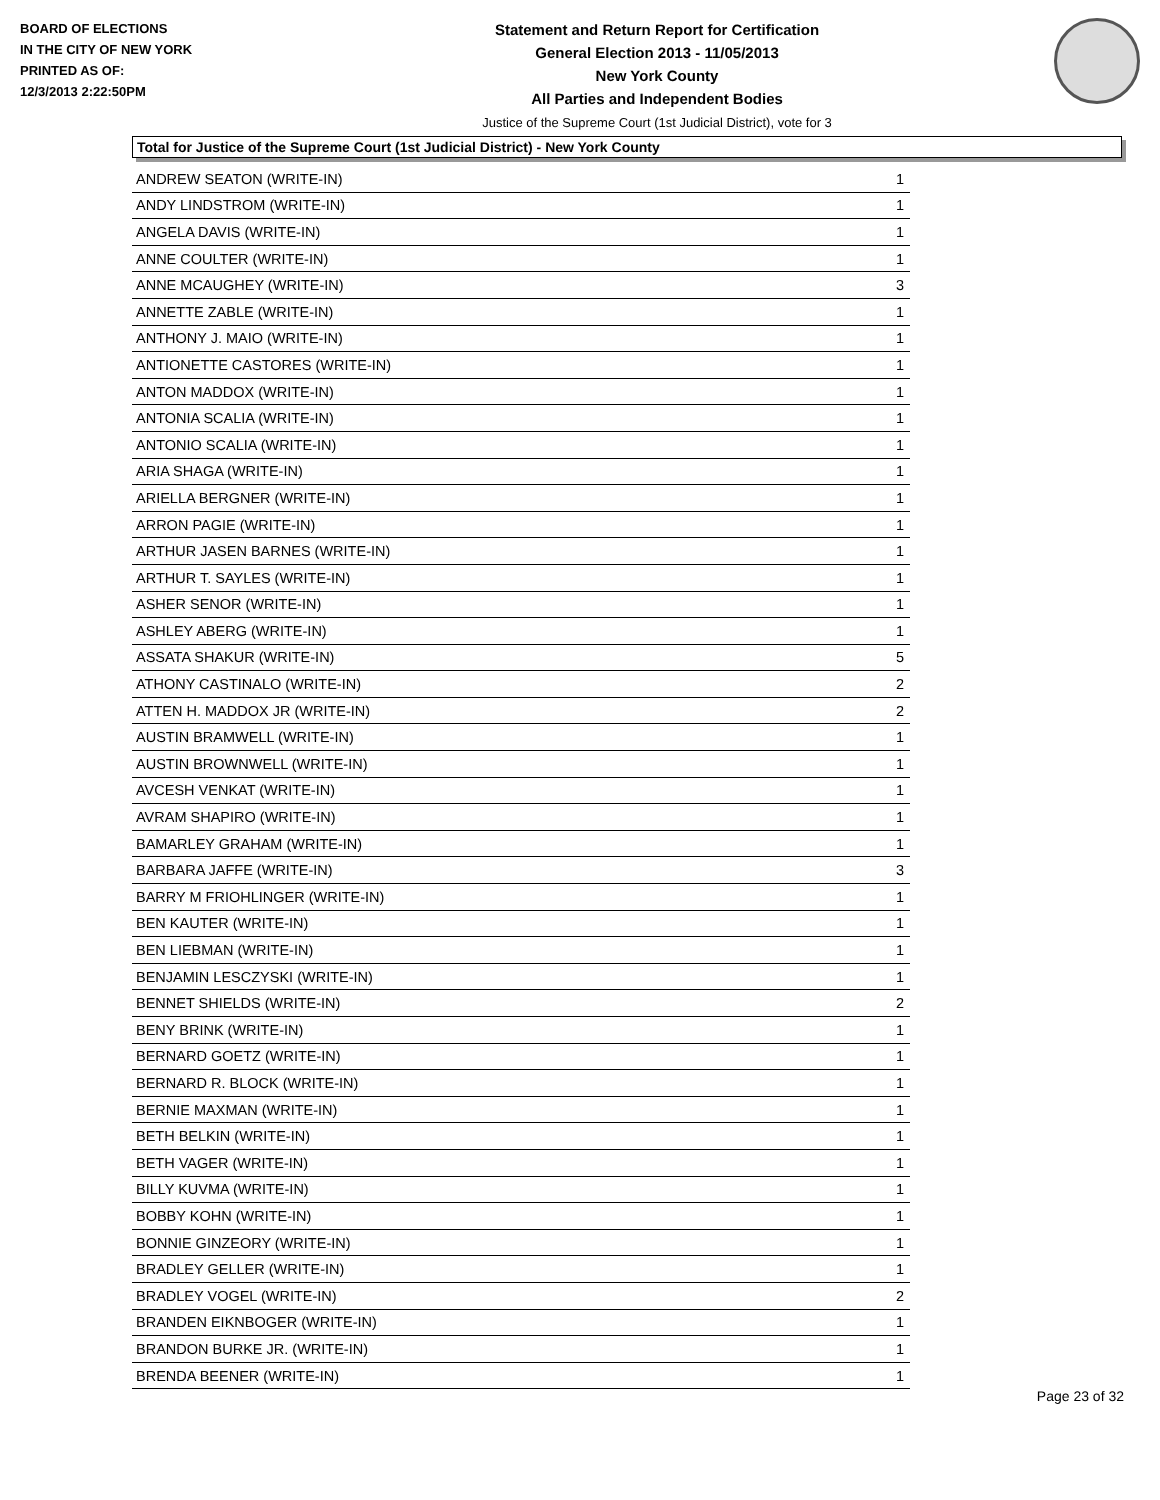BOARD OF ELECTIONS
IN THE CITY OF NEW YORK
PRINTED AS OF:
12/3/2013 2:22:50PM
Statement and Return Report for Certification
General Election 2013 - 11/05/2013
New York County
All Parties and Independent Bodies
Justice of the Supreme Court (1st Judicial District), vote for 3
Total for Justice of the Supreme Court (1st Judicial District) - New York County
| ANDREW SEATON (WRITE-IN) | 1 |
| ANDY LINDSTROM (WRITE-IN) | 1 |
| ANGELA DAVIS (WRITE-IN) | 1 |
| ANNE COULTER (WRITE-IN) | 1 |
| ANNE MCAUGHEY (WRITE-IN) | 3 |
| ANNETTE ZABLE (WRITE-IN) | 1 |
| ANTHONY J. MAIO (WRITE-IN) | 1 |
| ANTIONETTE CASTORES (WRITE-IN) | 1 |
| ANTON MADDOX (WRITE-IN) | 1 |
| ANTONIA SCALIA (WRITE-IN) | 1 |
| ANTONIO SCALIA (WRITE-IN) | 1 |
| ARIA SHAGA (WRITE-IN) | 1 |
| ARIELLA BERGNER (WRITE-IN) | 1 |
| ARRON PAGIE (WRITE-IN) | 1 |
| ARTHUR JASEN BARNES (WRITE-IN) | 1 |
| ARTHUR T. SAYLES (WRITE-IN) | 1 |
| ASHER SENOR (WRITE-IN) | 1 |
| ASHLEY ABERG (WRITE-IN) | 1 |
| ASSATA SHAKUR (WRITE-IN) | 5 |
| ATHONY CASTINALO (WRITE-IN) | 2 |
| ATTEN H. MADDOX JR (WRITE-IN) | 2 |
| AUSTIN BRAMWELL (WRITE-IN) | 1 |
| AUSTIN BROWNWELL (WRITE-IN) | 1 |
| AVCESH VENKAT (WRITE-IN) | 1 |
| AVRAM SHAPIRO (WRITE-IN) | 1 |
| BAMARLEY GRAHAM (WRITE-IN) | 1 |
| BARBARA JAFFE (WRITE-IN) | 3 |
| BARRY M FRIOHLINGER (WRITE-IN) | 1 |
| BEN KAUTER (WRITE-IN) | 1 |
| BEN LIEBMAN (WRITE-IN) | 1 |
| BENJAMIN LESCZYSKI (WRITE-IN) | 1 |
| BENNET SHIELDS (WRITE-IN) | 2 |
| BENY BRINK (WRITE-IN) | 1 |
| BERNARD GOETZ (WRITE-IN) | 1 |
| BERNARD R. BLOCK (WRITE-IN) | 1 |
| BERNIE MAXMAN (WRITE-IN) | 1 |
| BETH BELKIN (WRITE-IN) | 1 |
| BETH VAGER (WRITE-IN) | 1 |
| BILLY KUVMA (WRITE-IN) | 1 |
| BOBBY KOHN (WRITE-IN) | 1 |
| BONNIE GINZEORY (WRITE-IN) | 1 |
| BRADLEY GELLER (WRITE-IN) | 1 |
| BRADLEY VOGEL (WRITE-IN) | 2 |
| BRANDEN EIKNBOGER (WRITE-IN) | 1 |
| BRANDON BURKE JR. (WRITE-IN) | 1 |
| BRENDA BEENER (WRITE-IN) | 1 |
Page 23 of 32